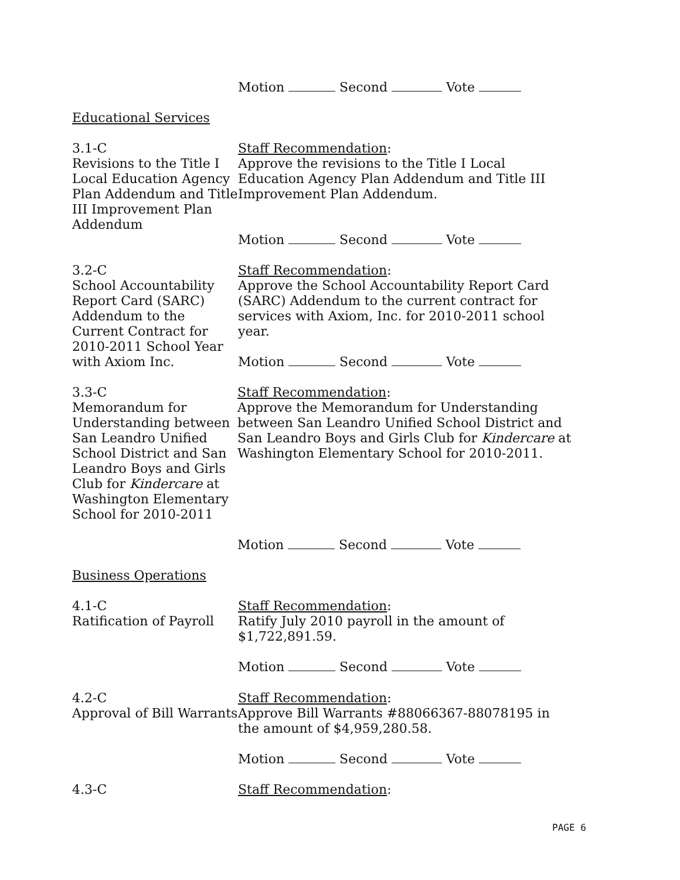Motion Second Vote
Educational Services
3.1-C
Revisions to the Title I Local Education Agency Plan Addendum and Title III Improvement Plan Addendum
Staff Recommendation:
Approve the revisions to the Title I Local Education Agency Plan Addendum and Title III Improvement Plan Addendum.
Motion Second Vote
3.2-C
School Accountability Report Card (SARC) Addendum to the Current Contract for 2010-2011 School Year with Axiom Inc.
Staff Recommendation:
Approve the School Accountability Report Card (SARC) Addendum to the current contract for services with Axiom, Inc. for 2010-2011 school year.
Motion Second Vote
3.3-C
Memorandum for Understanding between San Leandro Unified School District and San Leandro Boys and Girls Club for Kindercare at Washington Elementary School for 2010-2011
Staff Recommendation:
Approve the Memorandum for Understanding between San Leandro Unified School District and San Leandro Boys and Girls Club for Kindercare at Washington Elementary School for 2010-2011.
Motion Second Vote
Business Operations
4.1-C
Ratification of Payroll
Staff Recommendation:
Ratify July 2010 payroll in the amount of $1,722,891.59.
Motion Second Vote
4.2-C
Approval of Bill Warrants
Staff Recommendation:
Approve Bill Warrants #88066367-88078195 in the amount of $4,959,280.58.
Motion Second Vote
4.3-C Staff Recommendation:
PAGE 6